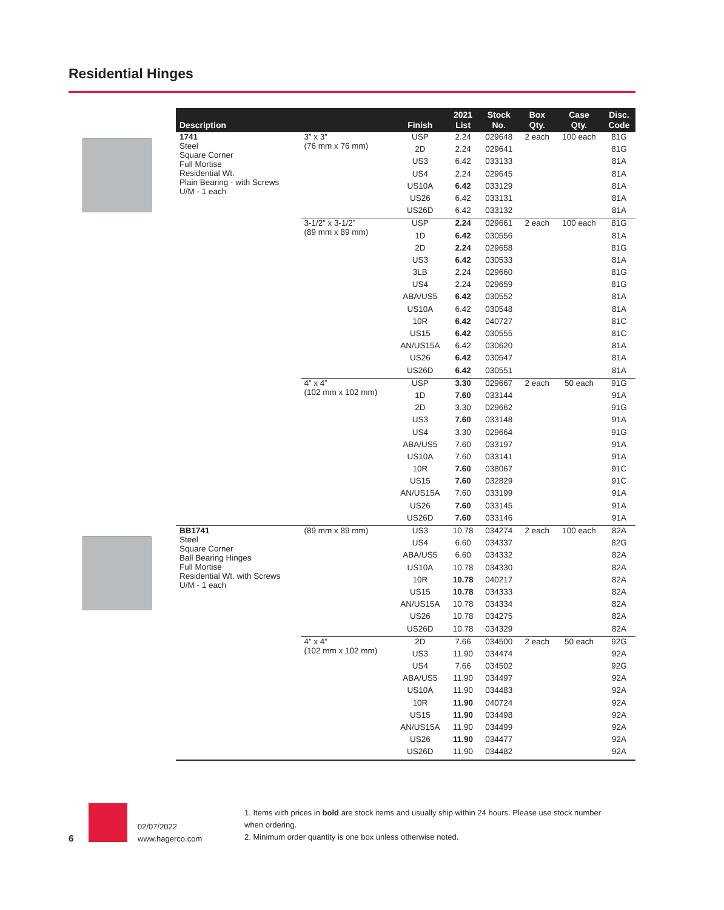Residential Hinges
| Description | | Finish | 2021 List | Stock No. | Box Qty. | Case Qty. | Disc. Code |
| --- | --- | --- | --- | --- | --- | --- | --- |
| 1741 Steel Square Corner Full Mortise Residential Wt. Plain Bearing - with Screws U/M - 1 each | 3” x 3” (76 mm x 76 mm) | USP | 2.24 | 029648 | 2 each | 100 each | 81G |
| | | 2D | 2.24 | 029641 | | | 81G |
| | | US3 | 6.42 | 033133 | | | 81A |
| | | US4 | 2.24 | 029645 | | | 81A |
| | | US10A | 6.42 | 033129 | | | 81A |
| | | US26 | 6.42 | 033131 | | | 81A |
| | | US26D | 6.42 | 033132 | | | 81A |
| | 3-1/2” x 3-1/2” (89 mm x 89 mm) | USP | 2.24 | 029661 | 2 each | 100 each | 81G |
| | | 1D | 6.42 | 030556 | | | 81A |
| | | 2D | 2.24 | 029658 | | | 81G |
| | | US3 | 6.42 | 030533 | | | 81A |
| | | 3LB | 2.24 | 029660 | | | 81G |
| | | US4 | 2.24 | 029659 | | | 81G |
| | | ABA/US5 | 6.42 | 030552 | | | 81A |
| | | US10A | 6.42 | 030548 | | | 81A |
| | | 10R | 6.42 | 040727 | | | 81C |
| | | US15 | 6.42 | 030555 | | | 81C |
| | | AN/US15A | 6.42 | 030620 | | | 81A |
| | | US26 | 6.42 | 030547 | | | 81A |
| | | US26D | 6.42 | 030551 | | | 81A |
| | 4” x 4” (102 mm x 102 mm) | USP | 3.30 | 029667 | 2 each | 50 each | 91G |
| | | 1D | 7.60 | 033144 | | | 91A |
| | | 2D | 3.30 | 029662 | | | 91G |
| | | US3 | 7.60 | 033148 | | | 91A |
| | | US4 | 3.30 | 029664 | | | 91G |
| | | ABA/US5 | 7.60 | 033197 | | | 91A |
| | | US10A | 7.60 | 033141 | | | 91A |
| | | 10R | 7.60 | 038067 | | | 91C |
| | | US15 | 7.60 | 032829 | | | 91C |
| | | AN/US15A | 7.60 | 033199 | | | 91A |
| | | US26 | 7.60 | 033145 | | | 91A |
| | | US26D | 7.60 | 033146 | | | 91A |
| BB1741 Steel Square Corner Ball Bearing Hinges Full Mortise Residential Wt. with Screws U/M - 1 each | (89 mm x 89 mm) | US3 | 10.78 | 034274 | 2 each | 100 each | 82A |
| | | US4 | 6.60 | 034337 | | | 82G |
| | | ABA/US5 | 6.60 | 034332 | | | 82A |
| | | US10A | 10.78 | 034330 | | | 82A |
| | | 10R | 10.78 | 040217 | | | 82A |
| | | US15 | 10.78 | 034333 | | | 82A |
| | | AN/US15A | 10.78 | 034334 | | | 82A |
| | | US26 | 10.78 | 034275 | | | 82A |
| | | US26D | 10.78 | 034329 | | | 82A |
| | 4” x 4” (102 mm x 102 mm) | 2D | 7.66 | 034500 | 2 each | 50 each | 92G |
| | | US3 | 11.90 | 034474 | | | 92A |
| | | US4 | 7.66 | 034502 | | | 92G |
| | | ABA/US5 | 11.90 | 034497 | | | 92A |
| | | US10A | 11.90 | 034483 | | | 92A |
| | | 10R | 11.90 | 040724 | | | 92A |
| | | US15 | 11.90 | 034498 | | | 92A |
| | | AN/US15A | 11.90 | 034499 | | | 92A |
| | | US26 | 11.90 | 034477 | | | 92A |
| | | US26D | 11.90 | 034482 | | | 92A |
6
02/07/2022
www.hagerco.com
1. Items with prices in bold are stock items and usually ship within 24 hours. Please use stock number when ordering.
2. Minimum order quantity is one box unless otherwise noted.